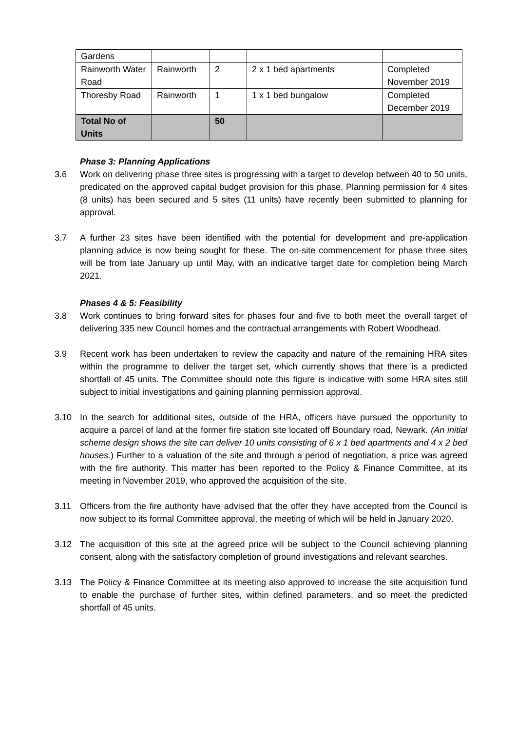| Gardens | | | | |
| Rainworth Water Road | Rainworth | 2 | 2 x 1 bed apartments | Completed November 2019 |
| Thoresby Road | Rainworth | 1 | 1 x 1 bed bungalow | Completed December 2019 |
| Total No of Units | | 50 | | |
Phase 3: Planning Applications
3.6 Work on delivering phase three sites is progressing with a target to develop between 40 to 50 units, predicated on the approved capital budget provision for this phase. Planning permission for 4 sites (8 units) has been secured and 5 sites (11 units) have recently been submitted to planning for approval.
3.7 A further 23 sites have been identified with the potential for development and pre-application planning advice is now being sought for these. The on-site commencement for phase three sites will be from late January up until May, with an indicative target date for completion being March 2021.
Phases 4 & 5: Feasibility
3.8 Work continues to bring forward sites for phases four and five to both meet the overall target of delivering 335 new Council homes and the contractual arrangements with Robert Woodhead.
3.9 Recent work has been undertaken to review the capacity and nature of the remaining HRA sites within the programme to deliver the target set, which currently shows that there is a predicted shortfall of 45 units. The Committee should note this figure is indicative with some HRA sites still subject to initial investigations and gaining planning permission approval.
3.10 In the search for additional sites, outside of the HRA, officers have pursued the opportunity to acquire a parcel of land at the former fire station site located off Boundary road, Newark. (An initial scheme design shows the site can deliver 10 units consisting of 6 x 1 bed apartments and 4 x 2 bed houses.) Further to a valuation of the site and through a period of negotiation, a price was agreed with the fire authority. This matter has been reported to the Policy & Finance Committee, at its meeting in November 2019, who approved the acquisition of the site.
3.11 Officers from the fire authority have advised that the offer they have accepted from the Council is now subject to its formal Committee approval, the meeting of which will be held in January 2020.
3.12 The acquisition of this site at the agreed price will be subject to the Council achieving planning consent, along with the satisfactory completion of ground investigations and relevant searches.
3.13 The Policy & Finance Committee at its meeting also approved to increase the site acquisition fund to enable the purchase of further sites, within defined parameters, and so meet the predicted shortfall of 45 units.